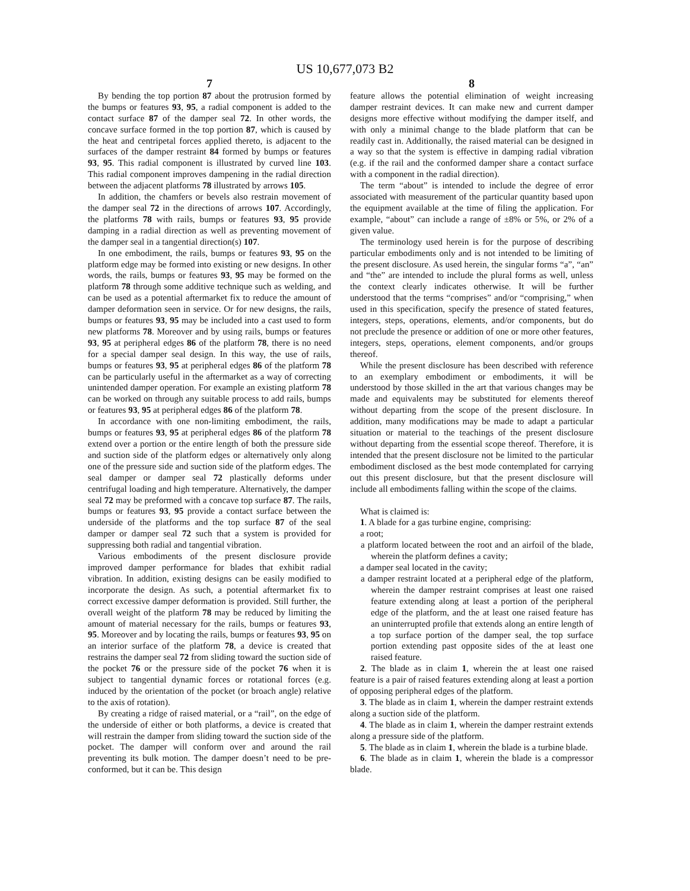US 10,677,073 B2
7
By bending the top portion 87 about the protrusion formed by the bumps or features 93, 95, a radial component is added to the contact surface 87 of the damper seal 72. In other words, the concave surface formed in the top portion 87, which is caused by the heat and centripetal forces applied thereto, is adjacent to the surfaces of the damper restraint 84 formed by bumps or features 93, 95. This radial component is illustrated by curved line 103. This radial component improves dampening in the radial direction between the adjacent platforms 78 illustrated by arrows 105.
In addition, the chamfers or bevels also restrain movement of the damper seal 72 in the directions of arrows 107. Accordingly, the platforms 78 with rails, bumps or features 93, 95 provide damping in a radial direction as well as preventing movement of the damper seal in a tangential direction(s) 107.
In one embodiment, the rails, bumps or features 93, 95 on the platform edge may be formed into existing or new designs. In other words, the rails, bumps or features 93, 95 may be formed on the platform 78 through some additive technique such as welding, and can be used as a potential aftermarket fix to reduce the amount of damper deformation seen in service. Or for new designs, the rails, bumps or features 93, 95 may be included into a cast used to form new platforms 78. Moreover and by using rails, bumps or features 93, 95 at peripheral edges 86 of the platform 78, there is no need for a special damper seal design. In this way, the use of rails, bumps or features 93, 95 at peripheral edges 86 of the platform 78 can be particularly useful in the aftermarket as a way of correcting unintended damper operation. For example an existing platform 78 can be worked on through any suitable process to add rails, bumps or features 93, 95 at peripheral edges 86 of the platform 78.
In accordance with one non-limiting embodiment, the rails, bumps or features 93, 95 at peripheral edges 86 of the platform 78 extend over a portion or the entire length of both the pressure side and suction side of the platform edges or alternatively only along one of the pressure side and suction side of the platform edges. The seal damper or damper seal 72 plastically deforms under centrifugal loading and high temperature. Alternatively, the damper seal 72 may be preformed with a concave top surface 87. The rails, bumps or features 93, 95 provide a contact surface between the underside of the platforms and the top surface 87 of the seal damper or damper seal 72 such that a system is provided for suppressing both radial and tangential vibration.
Various embodiments of the present disclosure provide improved damper performance for blades that exhibit radial vibration. In addition, existing designs can be easily modified to incorporate the design. As such, a potential aftermarket fix to correct excessive damper deformation is provided. Still further, the overall weight of the platform 78 may be reduced by limiting the amount of material necessary for the rails, bumps or features 93, 95. Moreover and by locating the rails, bumps or features 93, 95 on an interior surface of the platform 78, a device is created that restrains the damper seal 72 from sliding toward the suction side of the pocket 76 or the pressure side of the pocket 76 when it is subject to tangential dynamic forces or rotational forces (e.g. induced by the orientation of the pocket (or broach angle) relative to the axis of rotation).
By creating a ridge of raised material, or a “rail”, on the edge of the underside of either or both platforms, a device is created that will restrain the damper from sliding toward the suction side of the pocket. The damper will conform over and around the rail preventing its bulk motion. The damper doesn’t need to be pre-conformed, but it can be. This design
8
feature allows the potential elimination of weight increasing damper restraint devices. It can make new and current damper designs more effective without modifying the damper itself, and with only a minimal change to the blade platform that can be readily cast in. Additionally, the raised material can be designed in a way so that the system is effective in damping radial vibration (e.g. if the rail and the conformed damper share a contact surface with a component in the radial direction).
The term “about” is intended to include the degree of error associated with measurement of the particular quantity based upon the equipment available at the time of filing the application. For example, “about” can include a range of ±8% or 5%, or 2% of a given value.
The terminology used herein is for the purpose of describing particular embodiments only and is not intended to be limiting of the present disclosure. As used herein, the singular forms “a”, “an” and “the” are intended to include the plural forms as well, unless the context clearly indicates otherwise. It will be further understood that the terms “comprises” and/or “comprising,” when used in this specification, specify the presence of stated features, integers, steps, operations, elements, and/or components, but do not preclude the presence or addition of one or more other features, integers, steps, operations, element components, and/or groups thereof.
While the present disclosure has been described with reference to an exemplary embodiment or embodiments, it will be understood by those skilled in the art that various changes may be made and equivalents may be substituted for elements thereof without departing from the scope of the present disclosure. In addition, many modifications may be made to adapt a particular situation or material to the teachings of the present disclosure without departing from the essential scope thereof. Therefore, it is intended that the present disclosure not be limited to the particular embodiment disclosed as the best mode contemplated for carrying out this present disclosure, but that the present disclosure will include all embodiments falling within the scope of the claims.
What is claimed is:
1. A blade for a gas turbine engine, comprising:
a root;
a platform located between the root and an airfoil of the blade, wherein the platform defines a cavity;
a damper seal located in the cavity;
a damper restraint located at a peripheral edge of the platform, wherein the damper restraint comprises at least one raised feature extending along at least a portion of the peripheral edge of the platform, and the at least one raised feature has an uninterrupted profile that extends along an entire length of a top surface portion of the damper seal, the top surface portion extending past opposite sides of the at least one raised feature.
2. The blade as in claim 1, wherein the at least one raised feature is a pair of raised features extending along at least a portion of opposing peripheral edges of the platform.
3. The blade as in claim 1, wherein the damper restraint extends along a suction side of the platform.
4. The blade as in claim 1, wherein the damper restraint extends along a pressure side of the platform.
5. The blade as in claim 1, wherein the blade is a turbine blade.
6. The blade as in claim 1, wherein the blade is a compressor blade.